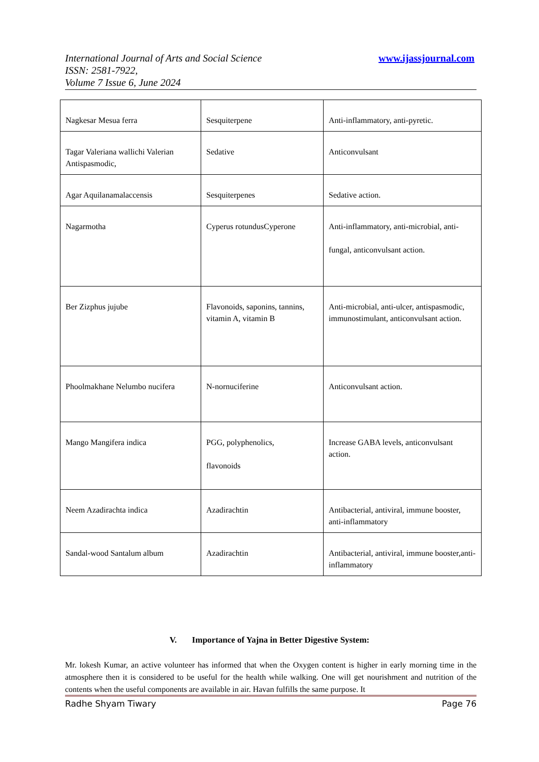International Journal of Arts and Social Science
ISSN: 2581-7922,
Volume 7 Issue 6, June 2024
www.ijassjournal.com
| Nagkesar Mesua ferra | Sesquiterpene | Anti-inflammatory, anti-pyretic. |
| Tagar Valeriana wallichi Valerian Antispasmodic, | Sedative | Anticonvulsant |
| Agar Aquilanamalaccensis | Sesquiterpenes | Sedative action. |
| Nagarmotha | Cyperus rotundusCyperone | Anti-inflammatory, anti-microbial, anti- fungal, anticonvulsant action. |
| Ber Zizphus jujube | Flavonoids, saponins, tannins, vitamin A, vitamin B | Anti-microbial, anti-ulcer, antispasmodic, immunostimulant, anticonvulsant action. |
| Phoolmakhane Nelumbo nucifera | N-nornuciferine | Anticonvulsant action. |
| Mango Mangifera indica | PGG, polyphenolics, flavonoids | Increase GABA levels, anticonvulsant action. |
| Neem Azadirachta indica | Azadirachtin | Antibacterial, antiviral, immune booster, anti-inflammatory |
| Sandal-wood Santalum album | Azadirachtin | Antibacterial, antiviral, immune booster,anti-inflammatory |
V. Importance of Yajna in Better Digestive System:
Mr. lokesh Kumar, an active volunteer has informed that when the Oxygen content is higher in early morning time in the atmosphere then it is considered to be useful for the health while walking. One will get nourishment and nutrition of the contents when the useful components are available in air. Havan fulfills the same purpose. It
Radhe Shyam Tiwary Page 76